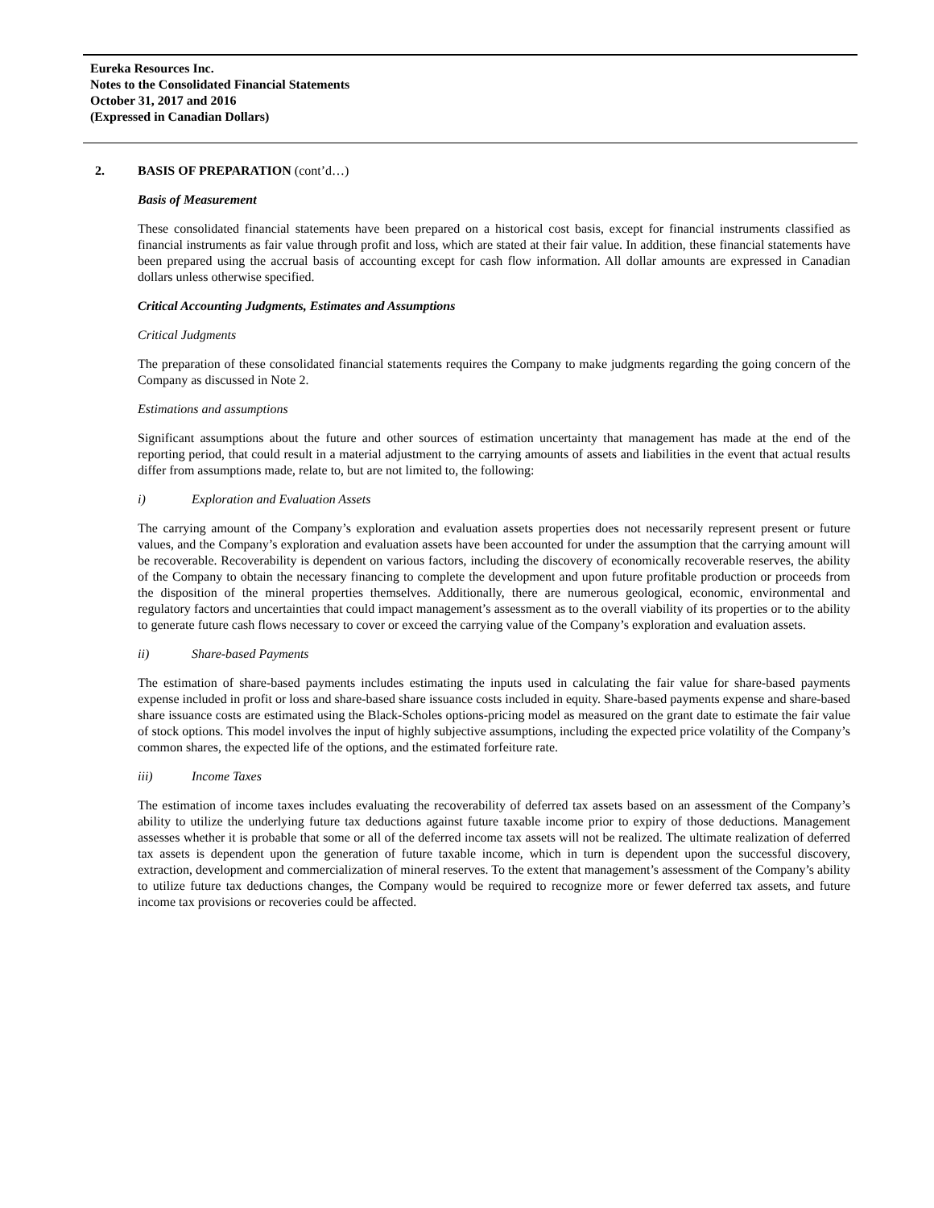Eureka Resources Inc.
Notes to the Consolidated Financial Statements
October 31, 2017 and 2016
(Expressed in Canadian Dollars)
2. BASIS OF PREPARATION (cont’d…)
Basis of Measurement
These consolidated financial statements have been prepared on a historical cost basis, except for financial instruments classified as financial instruments as fair value through profit and loss, which are stated at their fair value. In addition, these financial statements have been prepared using the accrual basis of accounting except for cash flow information. All dollar amounts are expressed in Canadian dollars unless otherwise specified.
Critical Accounting Judgments, Estimates and Assumptions
Critical Judgments
The preparation of these consolidated financial statements requires the Company to make judgments regarding the going concern of the Company as discussed in Note 2.
Estimations and assumptions
Significant assumptions about the future and other sources of estimation uncertainty that management has made at the end of the reporting period, that could result in a material adjustment to the carrying amounts of assets and liabilities in the event that actual results differ from assumptions made, relate to, but are not limited to, the following:
i) Exploration and Evaluation Assets
The carrying amount of the Company’s exploration and evaluation assets properties does not necessarily represent present or future values, and the Company’s exploration and evaluation assets have been accounted for under the assumption that the carrying amount will be recoverable. Recoverability is dependent on various factors, including the discovery of economically recoverable reserves, the ability of the Company to obtain the necessary financing to complete the development and upon future profitable production or proceeds from the disposition of the mineral properties themselves. Additionally, there are numerous geological, economic, environmental and regulatory factors and uncertainties that could impact management’s assessment as to the overall viability of its properties or to the ability to generate future cash flows necessary to cover or exceed the carrying value of the Company’s exploration and evaluation assets.
ii) Share-based Payments
The estimation of share-based payments includes estimating the inputs used in calculating the fair value for share-based payments expense included in profit or loss and share-based share issuance costs included in equity. Share-based payments expense and share-based share issuance costs are estimated using the Black-Scholes options-pricing model as measured on the grant date to estimate the fair value of stock options. This model involves the input of highly subjective assumptions, including the expected price volatility of the Company’s common shares, the expected life of the options, and the estimated forfeiture rate.
iii) Income Taxes
The estimation of income taxes includes evaluating the recoverability of deferred tax assets based on an assessment of the Company’s ability to utilize the underlying future tax deductions against future taxable income prior to expiry of those deductions. Management assesses whether it is probable that some or all of the deferred income tax assets will not be realized. The ultimate realization of deferred tax assets is dependent upon the generation of future taxable income, which in turn is dependent upon the successful discovery, extraction, development and commercialization of mineral reserves. To the extent that management’s assessment of the Company’s ability to utilize future tax deductions changes, the Company would be required to recognize more or fewer deferred tax assets, and future income tax provisions or recoveries could be affected.